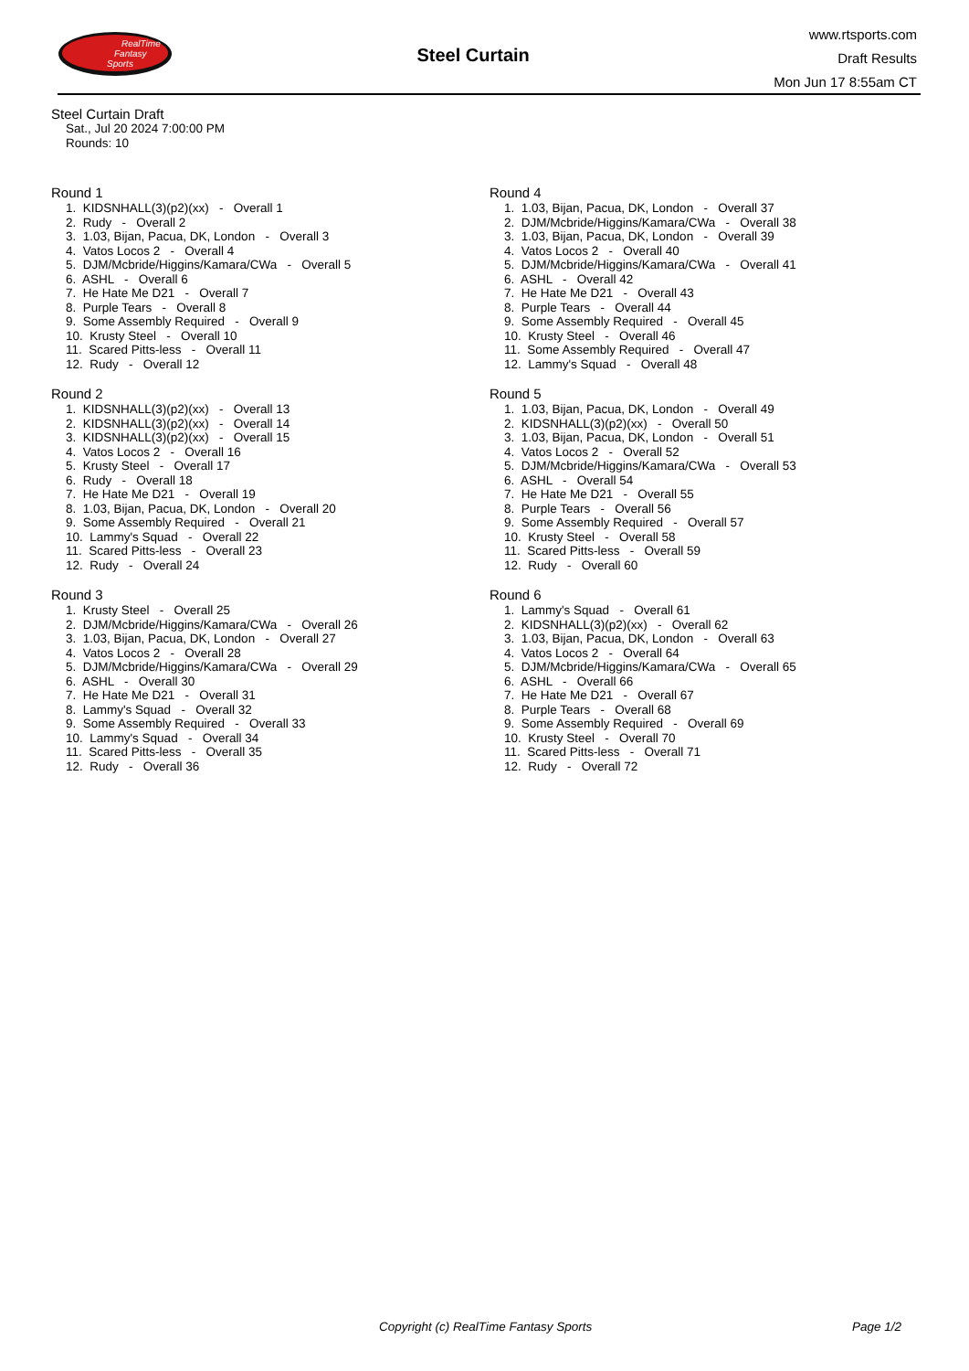RealTime
Fantasy
Sports
Steel Curtain
www.rtsports.com
Draft Results
Mon Jun 17 8:55am CT
Steel Curtain Draft
Sat., Jul 20 2024 7:00:00 PM
Rounds: 10
Round 1
1. KIDSNHALL(3)(p2)(xx) - Overall 1 2. Rudy - Overall 2 3. 1.03, Bijan, Pacua, DK, London - Overall 3 4. Vatos Locos 2 - Overall 4 5. DJM/Mcbride/Higgins/Kamara/CWa - Overall 5 6. ASHL - Overall 6 7. He Hate Me D21 - Overall 7 8. Purple Tears - Overall 8 9. Some Assembly Required - Overall 9 10. Krusty Steel - Overall 10 11. Scared Pitts-less - Overall 11 12. Rudy - Overall 12
Round 2
1. KIDSNHALL(3)(p2)(xx) - Overall 13 2. KIDSNHALL(3)(p2)(xx) - Overall 14 3. KIDSNHALL(3)(p2)(xx) - Overall 15 4. Vatos Locos 2 - Overall 16 5. Krusty Steel - Overall 17 6. Rudy - Overall 18 7. He Hate Me D21 - Overall 19 8. 1.03, Bijan, Pacua, DK, London - Overall 20 9. Some Assembly Required - Overall 21 10. Lammy's Squad - Overall 22 11. Scared Pitts-less - Overall 23 12. Rudy - Overall 24
Round 3
1. Krusty Steel - Overall 25 2. DJM/Mcbride/Higgins/Kamara/CWa - Overall 26 3. 1.03, Bijan, Pacua, DK, London - Overall 27 4. Vatos Locos 2 - Overall 28 5. DJM/Mcbride/Higgins/Kamara/CWa - Overall 29 6. ASHL - Overall 30 7. He Hate Me D21 - Overall 31 8. Lammy's Squad - Overall 32 9. Some Assembly Required - Overall 33 10. Lammy's Squad - Overall 34 11. Scared Pitts-less - Overall 35 12. Rudy - Overall 36
Round 4
1. 1.03, Bijan, Pacua, DK, London - Overall 37 2. DJM/Mcbride/Higgins/Kamara/CWa - Overall 38 3. 1.03, Bijan, Pacua, DK, London - Overall 39 4. Vatos Locos 2 - Overall 40 5. DJM/Mcbride/Higgins/Kamara/CWa - Overall 41 6. ASHL - Overall 42 7. He Hate Me D21 - Overall 43 8. Purple Tears - Overall 44 9. Some Assembly Required - Overall 45 10. Krusty Steel - Overall 46 11. Some Assembly Required - Overall 47 12. Lammy's Squad - Overall 48
Round 5
1. 1.03, Bijan, Pacua, DK, London - Overall 49 2. KIDSNHALL(3)(p2)(xx) - Overall 50 3. 1.03, Bijan, Pacua, DK, London - Overall 51 4. Vatos Locos 2 - Overall 52 5. DJM/Mcbride/Higgins/Kamara/CWa - Overall 53 6. ASHL - Overall 54 7. He Hate Me D21 - Overall 55 8. Purple Tears - Overall 56 9. Some Assembly Required - Overall 57 10. Krusty Steel - Overall 58 11. Scared Pitts-less - Overall 59 12. Rudy - Overall 60
Round 6
1. Lammy's Squad - Overall 61 2. KIDSNHALL(3)(p2)(xx) - Overall 62 3. 1.03, Bijan, Pacua, DK, London - Overall 63 4. Vatos Locos 2 - Overall 64 5. DJM/Mcbride/Higgins/Kamara/CWa - Overall 65 6. ASHL - Overall 66 7. He Hate Me D21 - Overall 67 8. Purple Tears - Overall 68 9. Some Assembly Required - Overall 69 10. Krusty Steel - Overall 70 11. Scared Pitts-less - Overall 71 12. Rudy - Overall 72
Copyright (c) RealTime Fantasy Sports Page 1/2